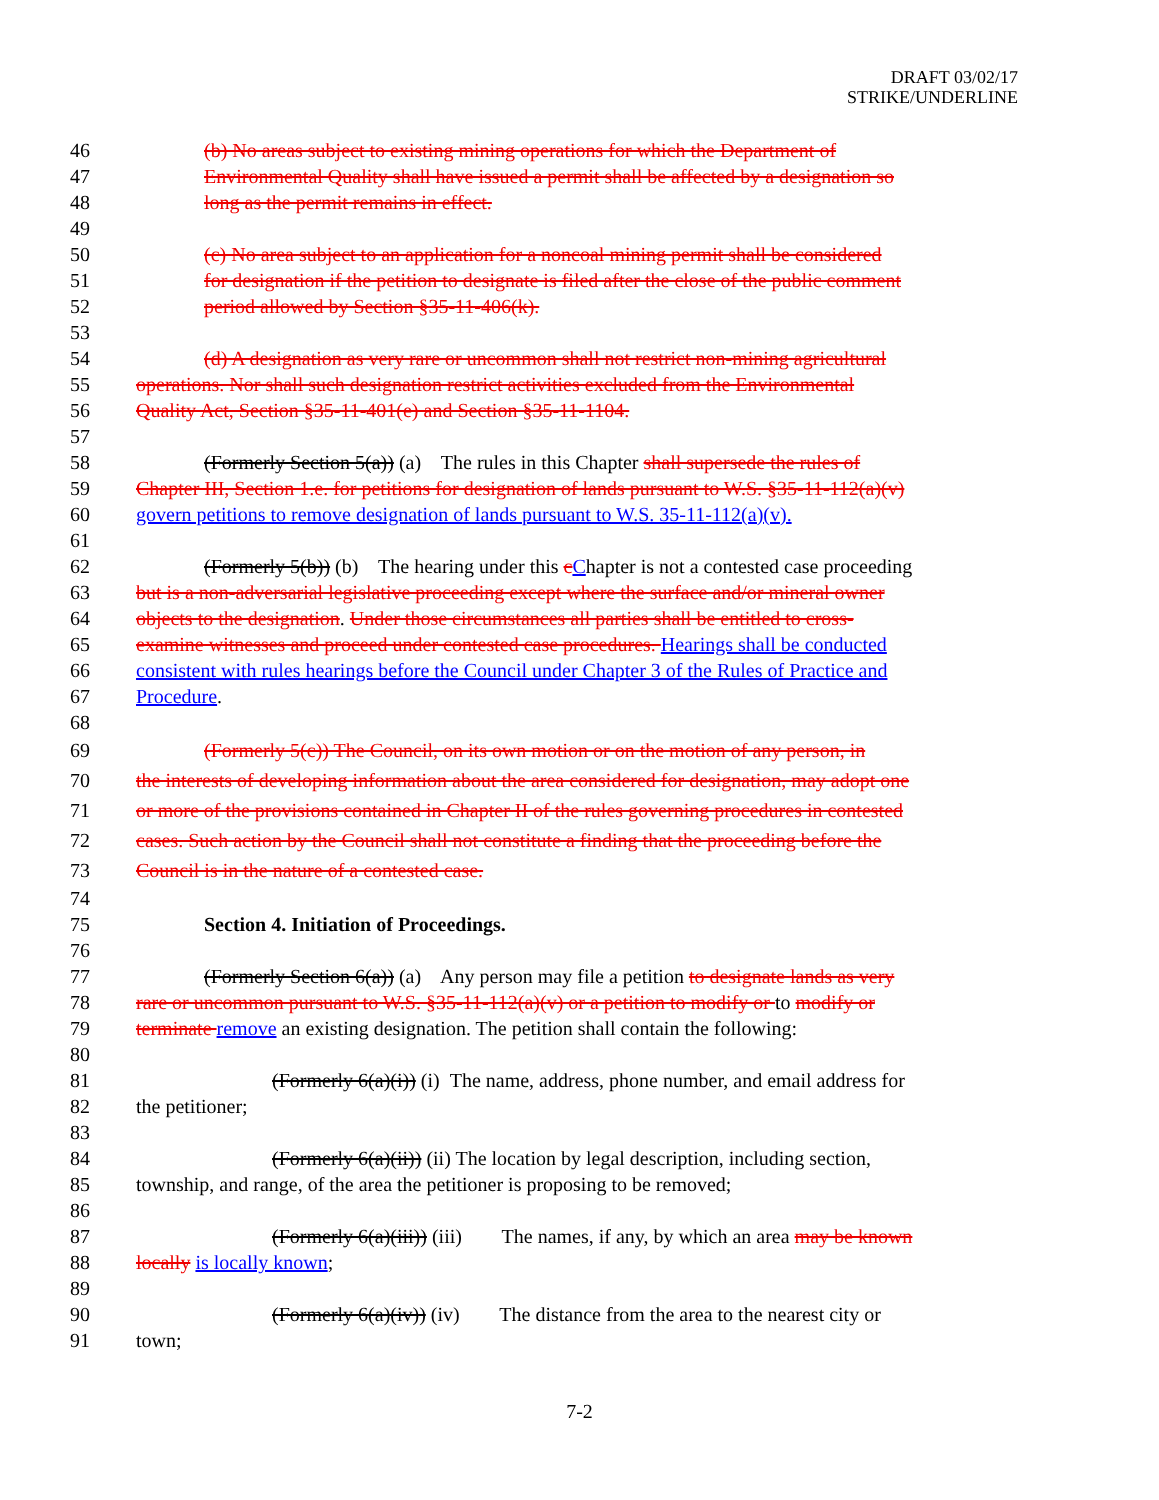DRAFT 03/02/17
STRIKE/UNDERLINE
46 (b) No areas subject to existing mining operations for which the Department of
47 Environmental Quality shall have issued a permit shall be affected by a designation so
48 long as the permit remains in effect.
49
50 (c) No area subject to an application for a noncoal mining permit shall be considered
51 for designation if the petition to designate is filed after the close of the public comment
52 period allowed by Section §35-11-406(k).
53
54 (d) A designation as very rare or uncommon shall not restrict non-mining agricultural
55 operations. Nor shall such designation restrict activities excluded from the Environmental
56 Quality Act, Section §35-11-401(e) and Section §35-11-1104.
57
58 (Formerly Section 5(a)) (a) The rules in this Chapter shall supersede the rules of
59 Chapter III, Section 1.e. for petitions for designation of lands pursuant to W.S. §35-11-112(a)(v)
60 govern petitions to remove designation of lands pursuant to W.S. 35-11-112(a)(v).
61
62 (Formerly 5(b)) (b) The hearing under this cChapter is not a contested case proceeding
63 but is a non-adversarial legislative proceeding except where the surface and/or mineral owner
64 objects to the designation. Under those circumstances all parties shall be entitled to cross-
65 examine witnesses and proceed under contested case procedures. Hearings shall be conducted
66 consistent with rules hearings before the Council under Chapter 3 of the Rules of Practice and
67 Procedure.
68
69 (Formerly 5(c)) The Council, on its own motion or on the motion of any person, in
70 the interests of developing information about the area considered for designation, may adopt one
71 or more of the provisions contained in Chapter II of the rules governing procedures in contested
72 cases. Such action by the Council shall not constitute a finding that the proceeding before the
73 Council is in the nature of a contested case.
74
75 Section 4. Initiation of Proceedings.
76
77 (Formerly Section 6(a)) (a) Any person may file a petition to designate lands as very
78 rare or uncommon pursuant to W.S. §35-11-112(a)(v) or a petition to modify or to modify or
79 terminate remove an existing designation. The petition shall contain the following:
80
81 (Formerly 6(a)(i)) (i) The name, address, phone number, and email address for
82 the petitioner;
83
84 (Formerly 6(a)(ii)) (ii) The location by legal description, including section,
85 township, and range, of the area the petitioner is proposing to be removed;
86
87 (Formerly 6(a)(iii)) (iii) The names, if any, by which an area may be known
88 locally is locally known;
89
90 (Formerly 6(a)(iv)) (iv) The distance from the area to the nearest city or
91 town;
7-2